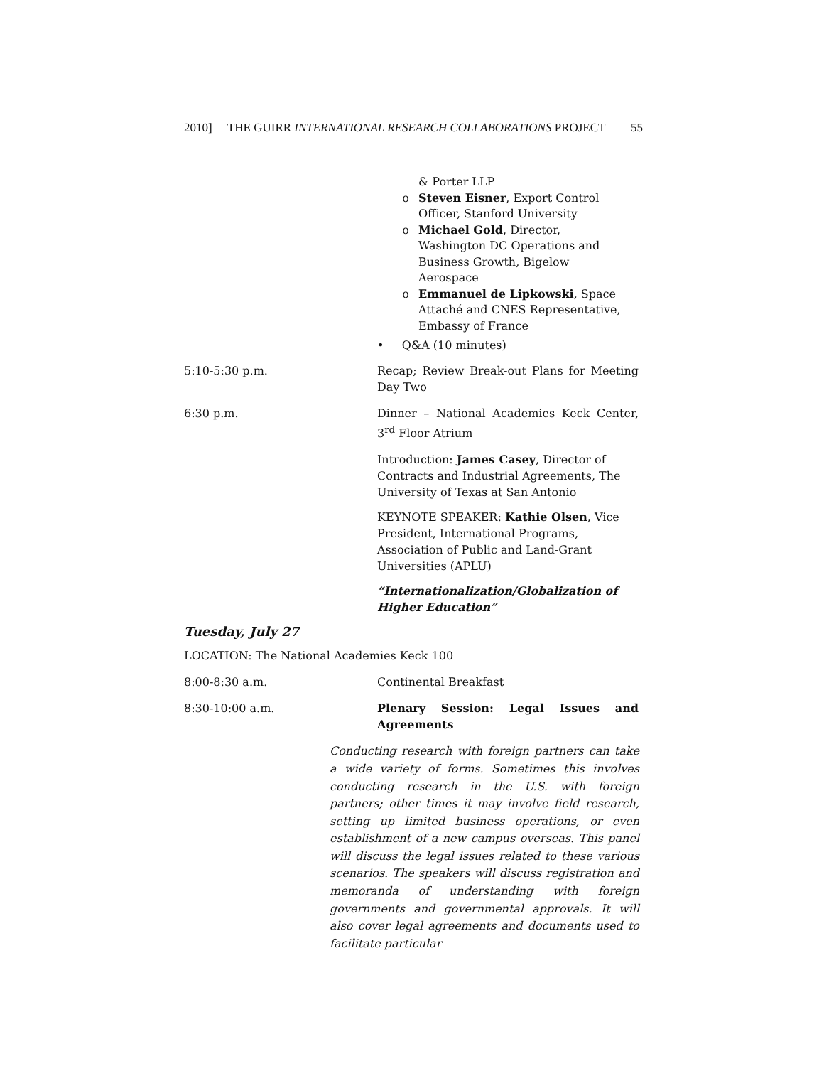2010] THE GUIRR INTERNATIONAL RESEARCH COLLABORATIONS PROJECT 55
& Porter LLP
o Steven Eisner, Export Control Officer, Stanford University
o Michael Gold, Director, Washington DC Operations and Business Growth, Bigelow Aerospace
o Emmanuel de Lipkowski, Space Attaché and CNES Representative, Embassy of France
• Q&A (10 minutes)
5:10-5:30 p.m. Recap; Review Break-out Plans for Meeting Day Two
6:30 p.m. Dinner – National Academies Keck Center, 3<sup>rd</sup> Floor Atrium
Introduction: James Casey, Director of Contracts and Industrial Agreements, The University of Texas at San Antonio
KEYNOTE SPEAKER: Kathie Olsen, Vice President, International Programs, Association of Public and Land-Grant Universities (APLU)
“Internationalization/Globalization of Higher Education”
Tuesday, July 27
LOCATION: The National Academies Keck 100
8:00-8:30 a.m. Continental Breakfast
8:30-10:00 a.m. Plenary Session: Legal Issues and Agreements
Conducting research with foreign partners can take a wide variety of forms. Sometimes this involves conducting research in the U.S. with foreign partners; other times it may involve field research, setting up limited business operations, or even establishment of a new campus overseas. This panel will discuss the legal issues related to these various scenarios. The speakers will discuss registration and memoranda of understanding with foreign governments and governmental approvals. It will also cover legal agreements and documents used to facilitate particular